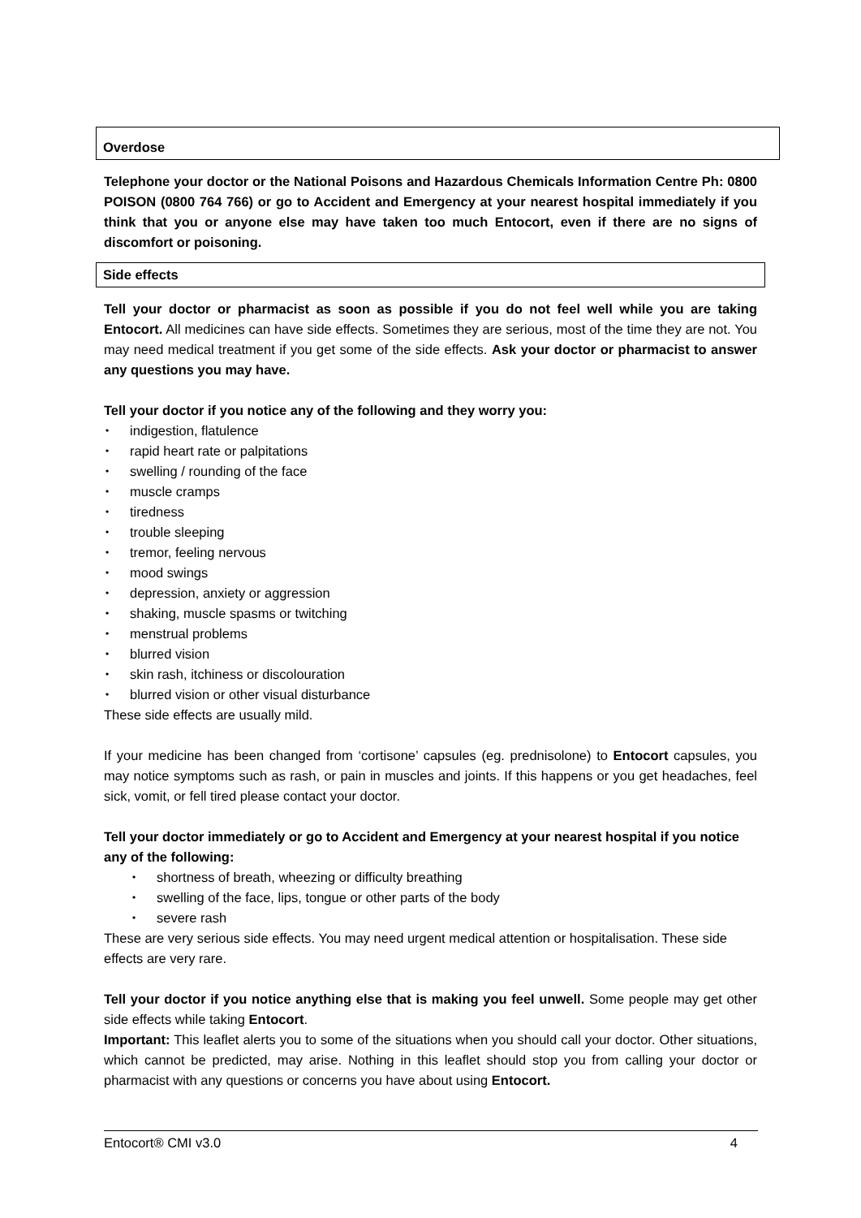Overdose
Telephone your doctor or the National Poisons and Hazardous Chemicals Information Centre Ph: 0800 POISON (0800 764 766) or go to Accident and Emergency at your nearest hospital immediately if you think that you or anyone else may have taken too much Entocort, even if there are no signs of discomfort or poisoning.
Side effects
Tell your doctor or pharmacist as soon as possible if you do not feel well while you are taking Entocort. All medicines can have side effects. Sometimes they are serious, most of the time they are not. You may need medical treatment if you get some of the side effects. Ask your doctor or pharmacist to answer any questions you may have.
Tell your doctor if you notice any of the following and they worry you:
indigestion, flatulence
rapid heart rate or palpitations
swelling / rounding of the face
muscle cramps
tiredness
trouble sleeping
tremor, feeling nervous
mood swings
depression, anxiety or aggression
shaking, muscle spasms or twitching
menstrual problems
blurred vision
skin rash, itchiness or discolouration
blurred vision or other visual disturbance
These side effects are usually mild.
If your medicine has been changed from ‘cortisone’ capsules (eg. prednisolone) to Entocort capsules, you may notice symptoms such as rash, or pain in muscles and joints. If this happens or you get headaches, feel sick, vomit, or fell tired please contact your doctor.
Tell your doctor immediately or go to Accident and Emergency at your nearest hospital if you notice any of the following:
shortness of breath, wheezing or difficulty breathing
swelling of the face, lips, tongue or other parts of the body
severe rash
These are very serious side effects. You may need urgent medical attention or hospitalisation. These side effects are very rare.
Tell your doctor if you notice anything else that is making you feel unwell. Some people may get other side effects while taking Entocort.
Important: This leaflet alerts you to some of the situations when you should call your doctor. Other situations, which cannot be predicted, may arise. Nothing in this leaflet should stop you from calling your doctor or pharmacist with any questions or concerns you have about using Entocort.
Entocort® CMI v3.0 4